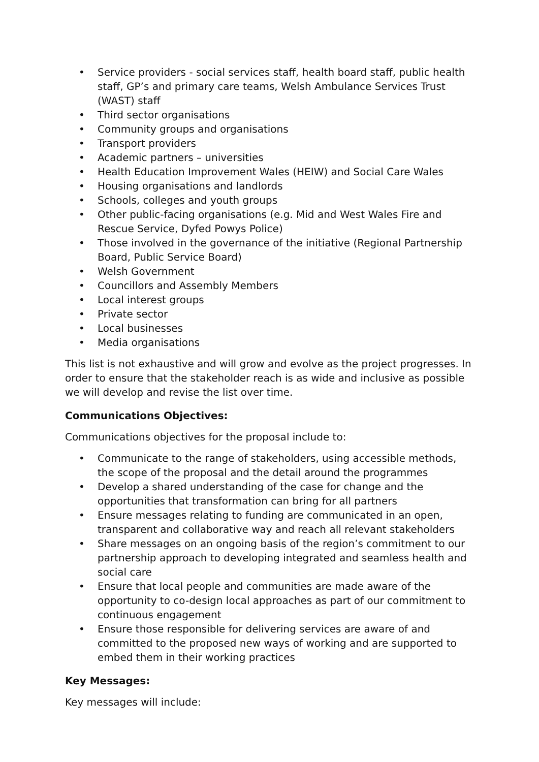• Service providers - social services staff, health board staff, public health staff, GP’s and primary care teams, Welsh Ambulance Services Trust (WAST) staff
• Third sector organisations
• Community groups and organisations
• Transport providers
• Academic partners – universities
• Health Education Improvement Wales (HEIW) and Social Care Wales
• Housing organisations and landlords
• Schools, colleges and youth groups
• Other public-facing organisations (e.g. Mid and West Wales Fire and Rescue Service, Dyfed Powys Police)
• Those involved in the governance of the initiative (Regional Partnership Board, Public Service Board)
• Welsh Government
• Councillors and Assembly Members
• Local interest groups
• Private sector
• Local businesses
• Media organisations
This list is not exhaustive and will grow and evolve as the project progresses. In order to ensure that the stakeholder reach is as wide and inclusive as possible we will develop and revise the list over time.
Communications Objectives:
Communications objectives for the proposal include to:
• Communicate to the range of stakeholders, using accessible methods, the scope of the proposal and the detail around the programmes
• Develop a shared understanding of the case for change and the opportunities that transformation can bring for all partners
• Ensure messages relating to funding are communicated in an open, transparent and collaborative way and reach all relevant stakeholders
• Share messages on an ongoing basis of the region’s commitment to our partnership approach to developing integrated and seamless health and social care
• Ensure that local people and communities are made aware of the opportunity to co-design local approaches as part of our commitment to continuous engagement
• Ensure those responsible for delivering services are aware of and committed to the proposed new ways of working and are supported to embed them in their working practices
Key Messages:
Key messages will include: